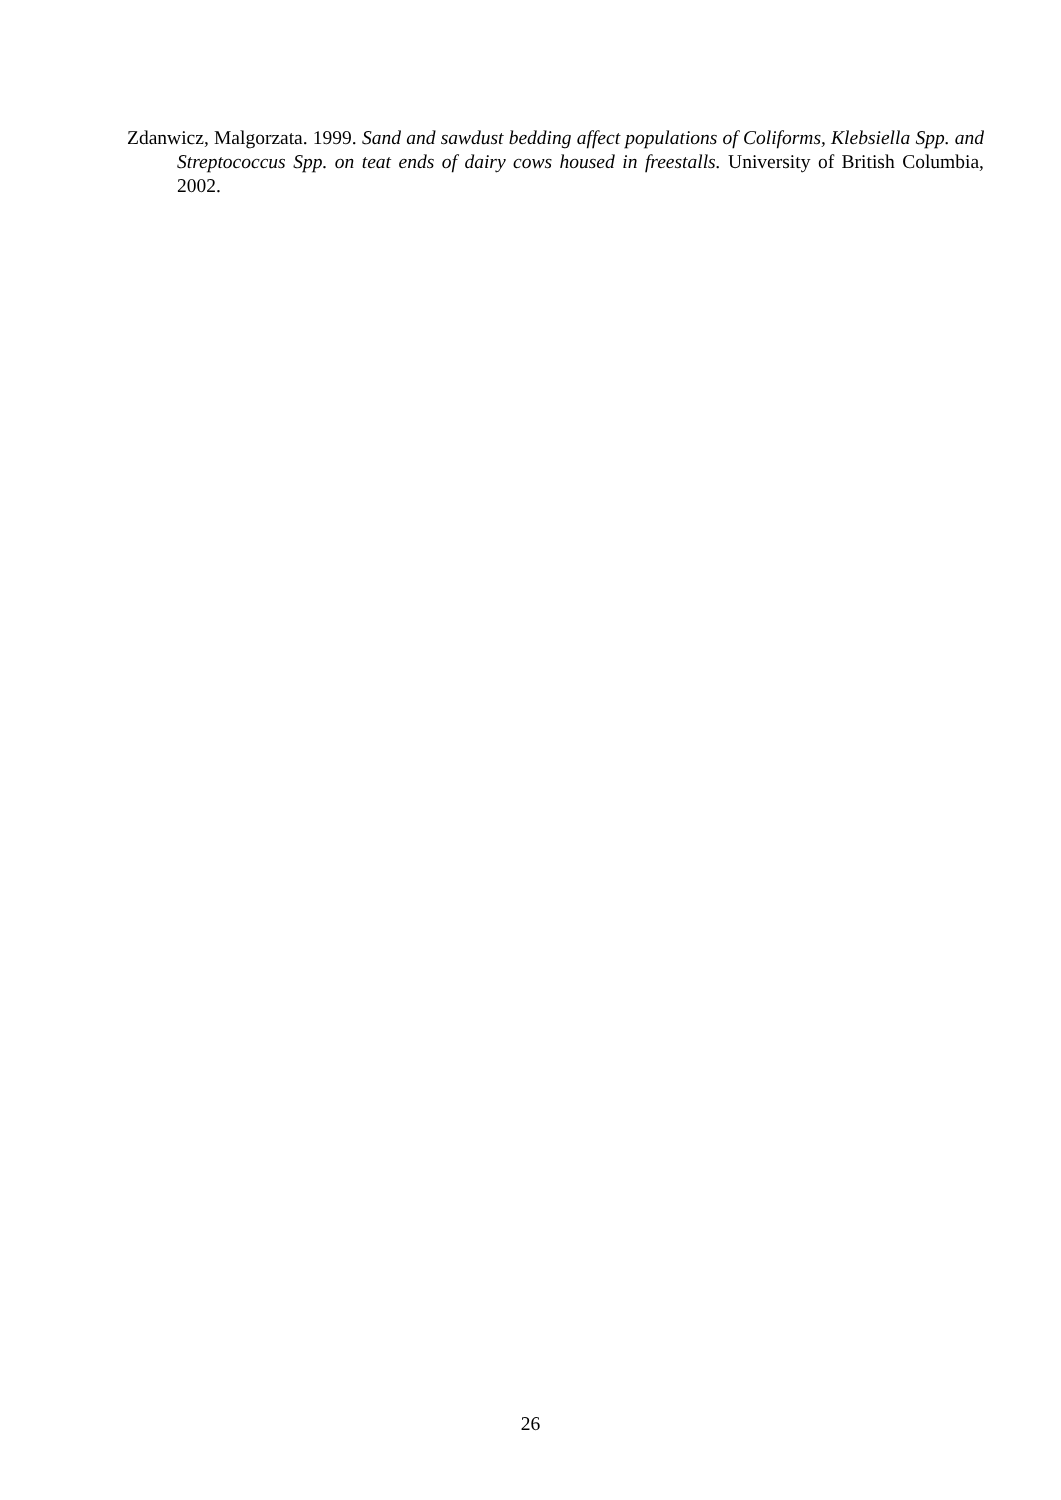Zdanwicz, Malgorzata. 1999. Sand and sawdust bedding affect populations of Coliforms, Klebsiella Spp. and Streptococcus Spp. on teat ends of dairy cows housed in freestalls. University of British Columbia, 2002.
26